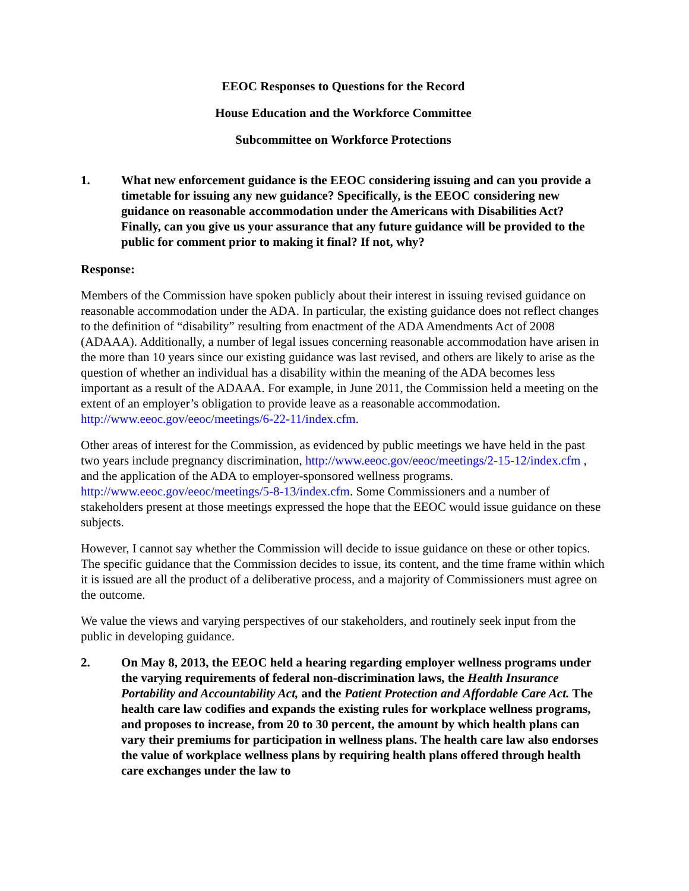EEOC Responses to Questions for the Record
House Education and the Workforce Committee
Subcommittee on Workforce Protections
1. What new enforcement guidance is the EEOC considering issuing and can you provide a timetable for issuing any new guidance? Specifically, is the EEOC considering new guidance on reasonable accommodation under the Americans with Disabilities Act? Finally, can you give us your assurance that any future guidance will be provided to the public for comment prior to making it final? If not, why?
Response:
Members of the Commission have spoken publicly about their interest in issuing revised guidance on reasonable accommodation under the ADA. In particular, the existing guidance does not reflect changes to the definition of “disability” resulting from enactment of the ADA Amendments Act of 2008 (ADAAA). Additionally, a number of legal issues concerning reasonable accommodation have arisen in the more than 10 years since our existing guidance was last revised, and others are likely to arise as the question of whether an individual has a disability within the meaning of the ADA becomes less important as a result of the ADAAA. For example, in June 2011, the Commission held a meeting on the extent of an employer’s obligation to provide leave as a reasonable accommodation. http://www.eeoc.gov/eeoc/meetings/6-22-11/index.cfm.
Other areas of interest for the Commission, as evidenced by public meetings we have held in the past two years include pregnancy discrimination, http://www.eeoc.gov/eeoc/meetings/2-15-12/index.cfm , and the application of the ADA to employer-sponsored wellness programs. http://www.eeoc.gov/eeoc/meetings/5-8-13/index.cfm. Some Commissioners and a number of stakeholders present at those meetings expressed the hope that the EEOC would issue guidance on these subjects.
However, I cannot say whether the Commission will decide to issue guidance on these or other topics. The specific guidance that the Commission decides to issue, its content, and the time frame within which it is issued are all the product of a deliberative process, and a majority of Commissioners must agree on the outcome.
We value the views and varying perspectives of our stakeholders, and routinely seek input from the public in developing guidance.
2. On May 8, 2013, the EEOC held a hearing regarding employer wellness programs under the varying requirements of federal non-discrimination laws, the Health Insurance Portability and Accountability Act, and the Patient Protection and Affordable Care Act. The health care law codifies and expands the existing rules for workplace wellness programs, and proposes to increase, from 20 to 30 percent, the amount by which health plans can vary their premiums for participation in wellness plans. The health care law also endorses the value of workplace wellness plans by requiring health plans offered through health care exchanges under the law to